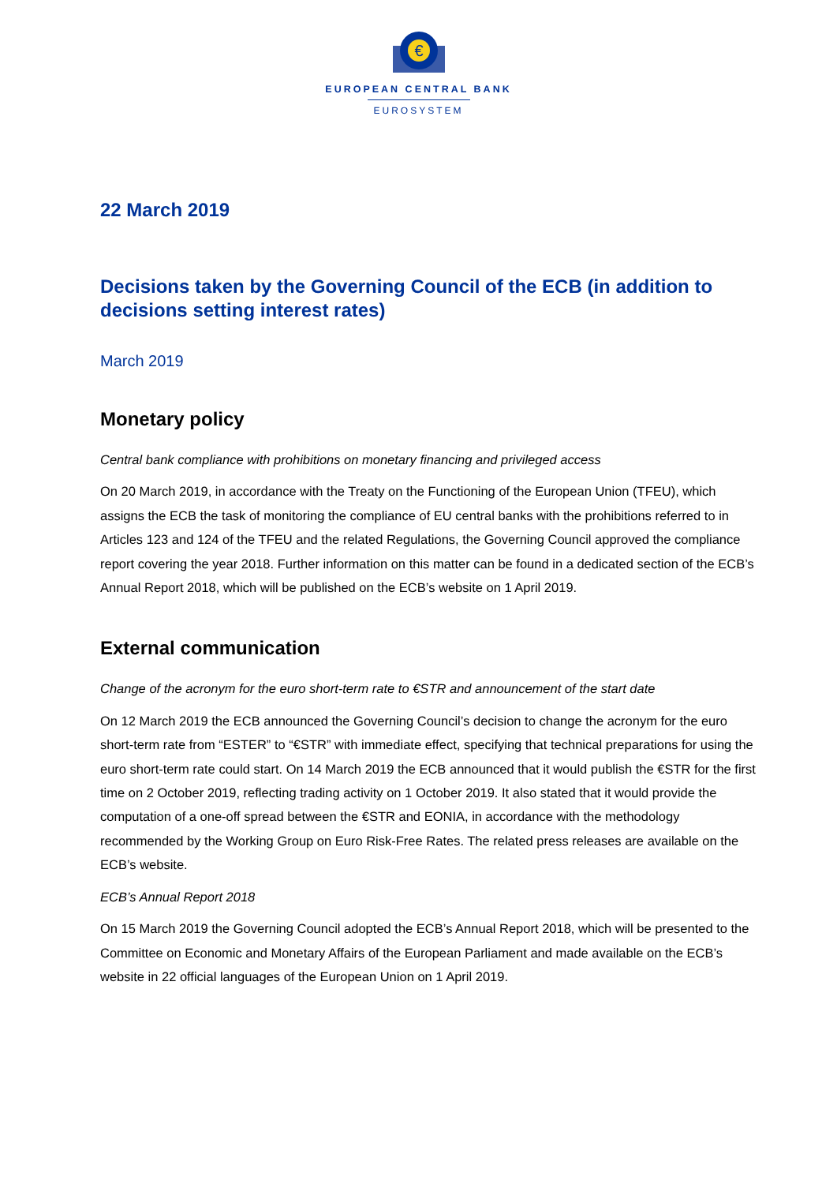€
EUROPEAN CENTRAL BANK
EUROSYSTEM
22 March 2019
Decisions taken by the Governing Council of the ECB (in addition to decisions setting interest rates)
March 2019
Monetary policy
Central bank compliance with prohibitions on monetary financing and privileged access
On 20 March 2019, in accordance with the Treaty on the Functioning of the European Union (TFEU), which assigns the ECB the task of monitoring the compliance of EU central banks with the prohibitions referred to in Articles 123 and 124 of the TFEU and the related Regulations, the Governing Council approved the compliance report covering the year 2018. Further information on this matter can be found in a dedicated section of the ECB’s Annual Report 2018, which will be published on the ECB’s website on 1 April 2019.
External communication
Change of the acronym for the euro short-term rate to €STR and announcement of the start date
On 12 March 2019 the ECB announced the Governing Council’s decision to change the acronym for the euro short-term rate from “ESTER” to “€STR” with immediate effect, specifying that technical preparations for using the euro short-term rate could start. On 14 March 2019 the ECB announced that it would publish the €STR for the first time on 2 October 2019, reflecting trading activity on 1 October 2019. It also stated that it would provide the computation of a one-off spread between the €STR and EONIA, in accordance with the methodology recommended by the Working Group on Euro Risk-Free Rates. The related press releases are available on the ECB’s website.
ECB’s Annual Report 2018
On 15 March 2019 the Governing Council adopted the ECB’s Annual Report 2018, which will be presented to the Committee on Economic and Monetary Affairs of the European Parliament and made available on the ECB’s website in 22 official languages of the European Union on 1 April 2019.